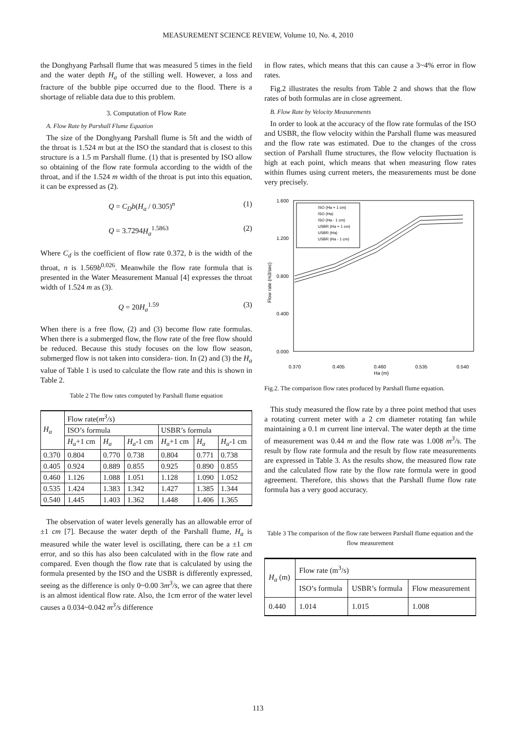MEASUREMENT SCIENCE REVIEW, Volume 10, No. 4, 2010
the Donghyang Parhsall flume that was measured 5 times in the field and the water depth H<sub>a</sub> of the stilling well. However, a loss and fracture of the bubble pipe occurred due to the flood. There is a shortage of reliable data due to this problem.
3. Computation of Flow Rate
A. Flow Rate by Parshall Flume Equation
The size of the Donghyang Parshall flume is 5ft and the width of the throat is 1.524 m but at the ISO the standard that is closest to this structure is a 1.5 m Parshall flume. (1) that is presented by ISO allow so obtaining of the flow rate formula according to the width of the throat, and if the 1.524 m width of the throat is put into this equation, it can be expressed as (2).
Q = C<sub>D</sub>b(H<sub>a</sub> / 0.305)<sup>n</sup> (1)
Q = 3.7294H<sub>a</sub><sup>1.5863</sup> (2)
Where C<sub>d</sub> is the coefficient of flow rate 0.372, b is the width of the throat, n is 1.569b<sup>0.026</sup>. Meanwhile the flow rate formula that is presented in the Water Measurement Manual [4] expresses the throat width of 1.524 m as (3).
Q = 20H<sub>a</sub><sup>1.59</sup> (3)
When there is a free flow, (2) and (3) become flow rate formulas. When there is a submerged flow, the flow rate of the free flow should be reduced. Because this study focuses on the low flow season, submerged flow is not taken into considera- tion. In (2) and (3) the H<sub>a</sub> value of Table 1 is used to calculate the flow rate and this is shown in Table 2.
Table 2 The flow rates computed by Parshall flume equation
| H<sub>a</sub> | Flow rate( m<sup>3</sup>/s ) | | | | | |
| --- | --- | --- | --- | --- | --- | --- |
| | ISO’s formula | | | USBR’s formula | | |
| | H<sub>a</sub> +1 cm | H<sub>a</sub> | H<sub>a</sub> -1 cm | H<sub>a</sub> +1 cm | H<sub>a</sub> | H<sub>a</sub> -1 cm |
| 0.370 | 0.804 | 0.770 | 0.738 | 0.804 | 0.771 | 0.738 |
| 0.405 | 0.924 | 0.889 | 0.855 | 0.925 | 0.890 | 0.855 |
| 0.460 | 1.126 | 1.088 | 1.051 | 1.128 | 1.090 | 1.052 |
| 0.535 | 1.424 | 1.383 | 1.342 | 1.427 | 1.385 | 1.344 |
| 0.540 | 1.445 | 1.403 | 1.362 | 1.448 | 1.406 | 1.365 |
The observation of water levels generally has an allowable error of ±1 cm [7]. Because the water depth of the Parshall flume, H<sub>a</sub> is measured while the water level is oscillating, there can be a ±1 cm error, and so this has also been calculated with in the flow rate and compared. Even though the flow rate that is calculated by using the formula presented by the ISO and the USBR is differently expressed, seeing as the difference is only 0~0.00 3m<sup>3</sup>/s, we can agree that there is an almost identical flow rate. Also, the 1cm error of the water level causes a 0.034~0.042 m<sup>3</sup>/s difference
in flow rates, which means that this can cause a 3~4% error in flow rates.
Fig.2 illustrates the results from Table 2 and shows that the flow rates of both formulas are in close agreement.
B. Flow Rate by Velocity Measurements
In order to look at the accuracy of the flow rate formulas of the ISO and USBR, the flow velocity within the Parshall flume was measured and the flow rate was estimated. Due to the changes of the cross section of Parshall flume structures, the flow velocity fluctuation is high at each point, which means that when measuring flow rates within flumes using current meters, the measurements must be done very precisely.
1.600
1.200
0.800
0.400
0.000
Flow rate (m3/sec)
0.370
0.405
0.460
0.535
0.540
Ha (m)
ISO (Ha + 1 cm)
ISO (Ha)
ISO (Ha - 1 cm)
USBR (Ha + 1 cm)
USBR (Ha)
USBR (Ha - 1 cm)
Fig.2. The comparison flow rates produced by Parshall flume equation.
This study measured the flow rate by a three point method that uses a rotating current meter with a 2 cm diameter rotating fan while maintaining a 0.1 m current line interval. The water depth at the time of measurement was 0.44 m and the flow rate was 1.008 m<sup>3</sup>/s. The result by flow rate formula and the result by flow rate measurements are expressed in Table 3. As the results show, the measured flow rate and the calculated flow rate by the flow rate formula were in good agreement. Therefore, this shows that the Parshall flume flow rate formula has a very good accuracy.
Table 3 The comparison of the flow rate between Parshall flume equation and the flow measurement
| H<sub>a</sub> (m) | Flow rate (m<sup>3</sup>/s) | | |
| --- | --- | --- | --- |
| | ISO’s formula | USBR’s formula | Flow measurement |
| 0.440 | 1.014 | 1.015 | 1.008 |
113